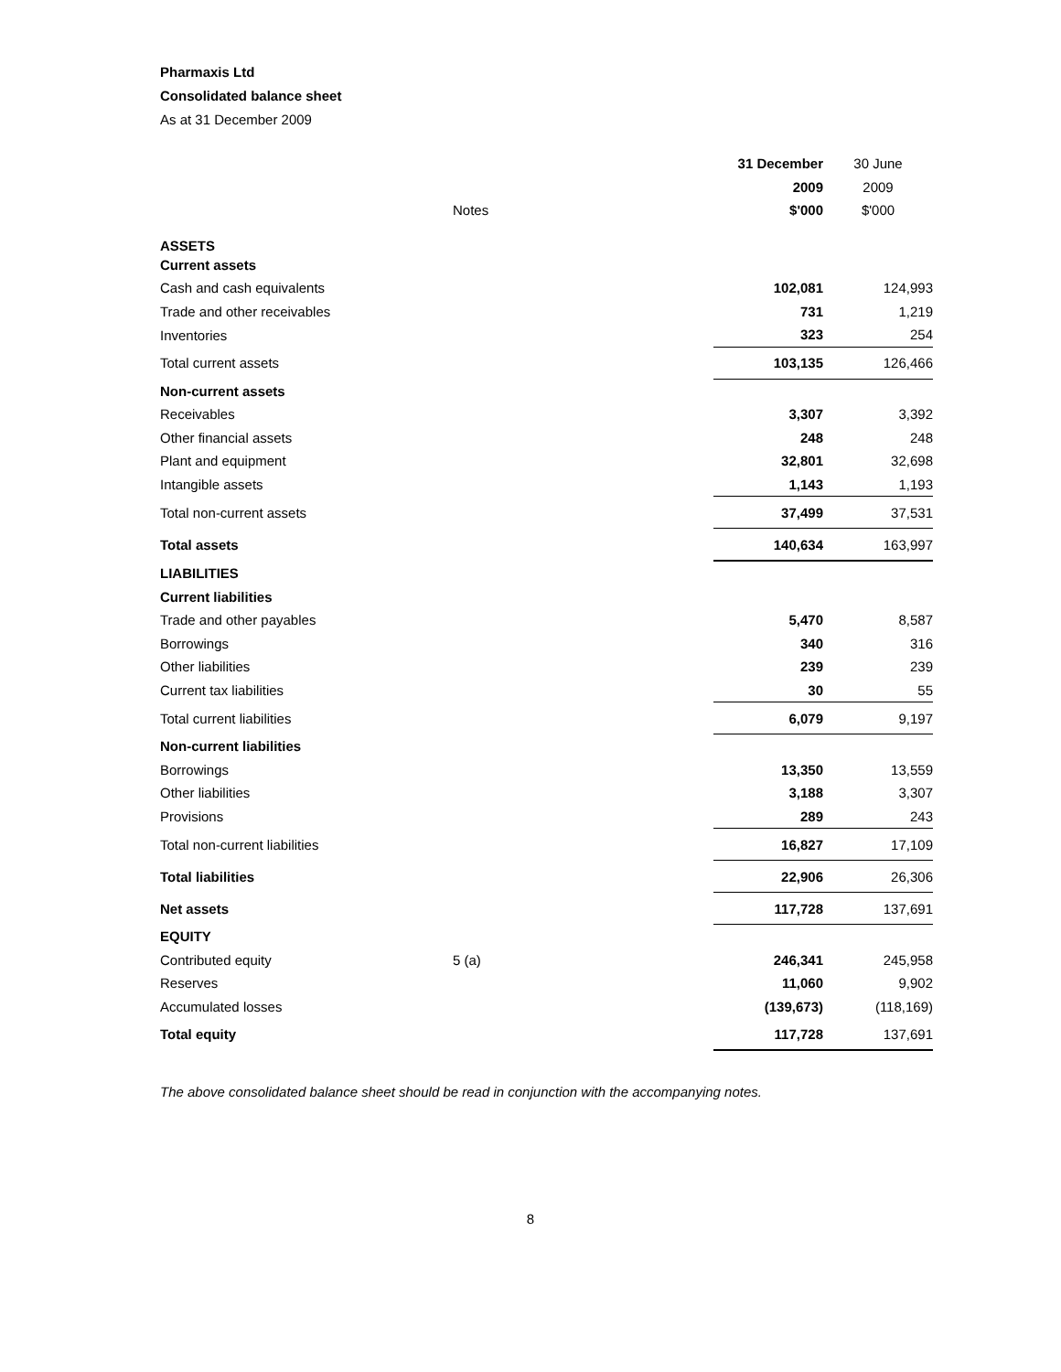Pharmaxis Ltd
Consolidated balance sheet
As at 31 December 2009
| | | | 31 December | 30 June |
| | | | 2009 | 2009 |
| | Notes | | $'000 | $'000 |
| ASSETS | | | | |
| Current assets | | | | |
| Cash and cash equivalents | | | 102,081 | 124,993 |
| Trade and other receivables | | | 731 | 1,219 |
| Inventories | | | 323 | 254 |
| Total current assets | | | 103,135 | 126,466 |
| Non-current assets | | | | |
| Receivables | | | 3,307 | 3,392 |
| Other financial assets | | | 248 | 248 |
| Plant and equipment | | | 32,801 | 32,698 |
| Intangible assets | | | 1,143 | 1,193 |
| Total non-current assets | | | 37,499 | 37,531 |
| Total assets | | | 140,634 | 163,997 |
| LIABILITIES | | | | |
| Current liabilities | | | | |
| Trade and other payables | | | 5,470 | 8,587 |
| Borrowings | | | 340 | 316 |
| Other liabilities | | | 239 | 239 |
| Current tax liabilities | | | 30 | 55 |
| Total current liabilities | | | 6,079 | 9,197 |
| Non-current liabilities | | | | |
| Borrowings | | | 13,350 | 13,559 |
| Other liabilities | | | 3,188 | 3,307 |
| Provisions | | | 289 | 243 |
| Total non-current liabilities | | | 16,827 | 17,109 |
| Total liabilities | | | 22,906 | 26,306 |
| Net assets | | | 117,728 | 137,691 |
| EQUITY | | | | |
| Contributed equity | 5 (a) | | 246,341 | 245,958 |
| Reserves | | | 11,060 | 9,902 |
| Accumulated losses | | | (139,673) | (118,169) |
| Total equity | | | 117,728 | 137,691 |
The above consolidated balance sheet should be read in conjunction with the accompanying notes.
8